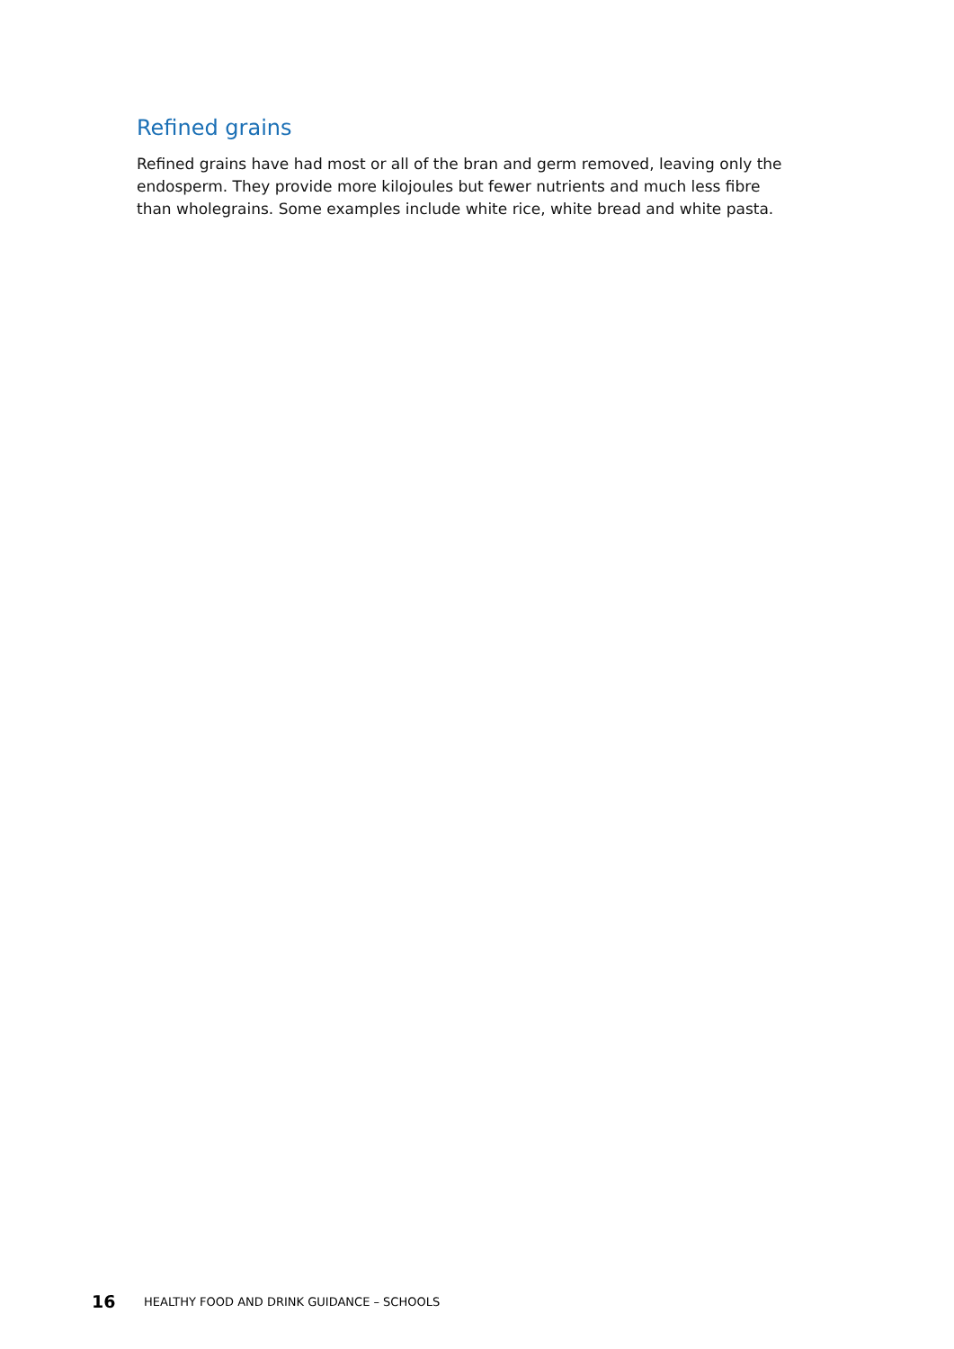Refined grains
Refined grains have had most or all of the bran and germ removed, leaving only the endosperm. They provide more kilojoules but fewer nutrients and much less fibre than wholegrains. Some examples include white rice, white bread and white pasta.
16 HEALTHY FOOD AND DRINK GUIDANCE – SCHOOLS